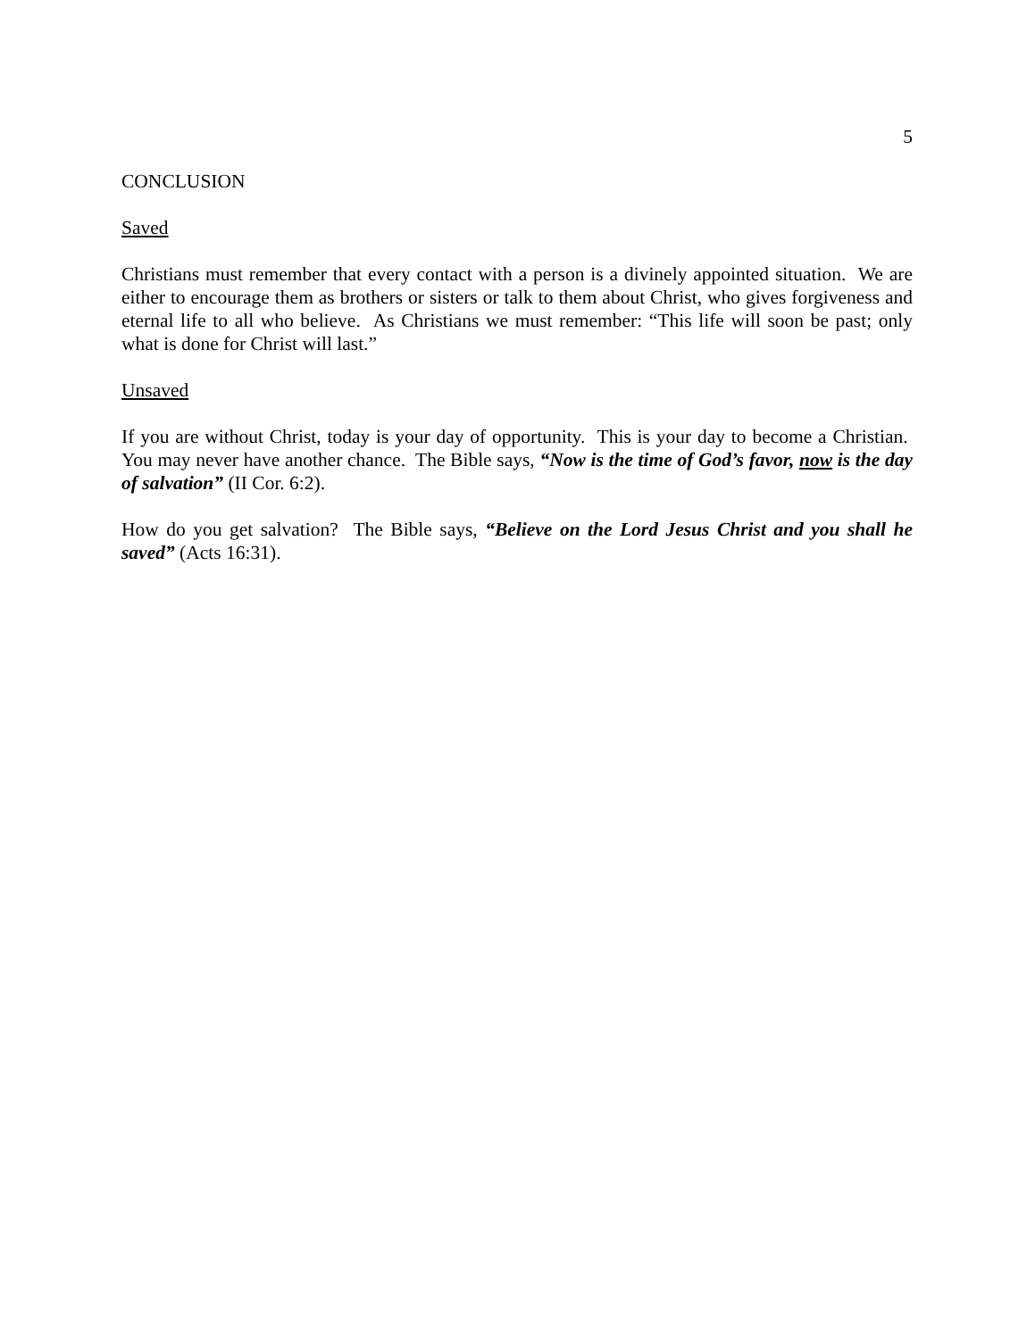5
CONCLUSION
Saved
Christians must remember that every contact with a person is a divinely appointed situation. We are either to encourage them as brothers or sisters or talk to them about Christ, who gives forgiveness and eternal life to all who believe. As Christians we must remember: “This life will soon be past; only what is done for Christ will last.”
Unsaved
If you are without Christ, today is your day of opportunity. This is your day to become a Christian. You may never have another chance. The Bible says, “Now is the time of God’s favor, now is the day of salvation” (II Cor. 6:2).
How do you get salvation? The Bible says, “Believe on the Lord Jesus Christ and you shall he saved” (Acts 16:31).